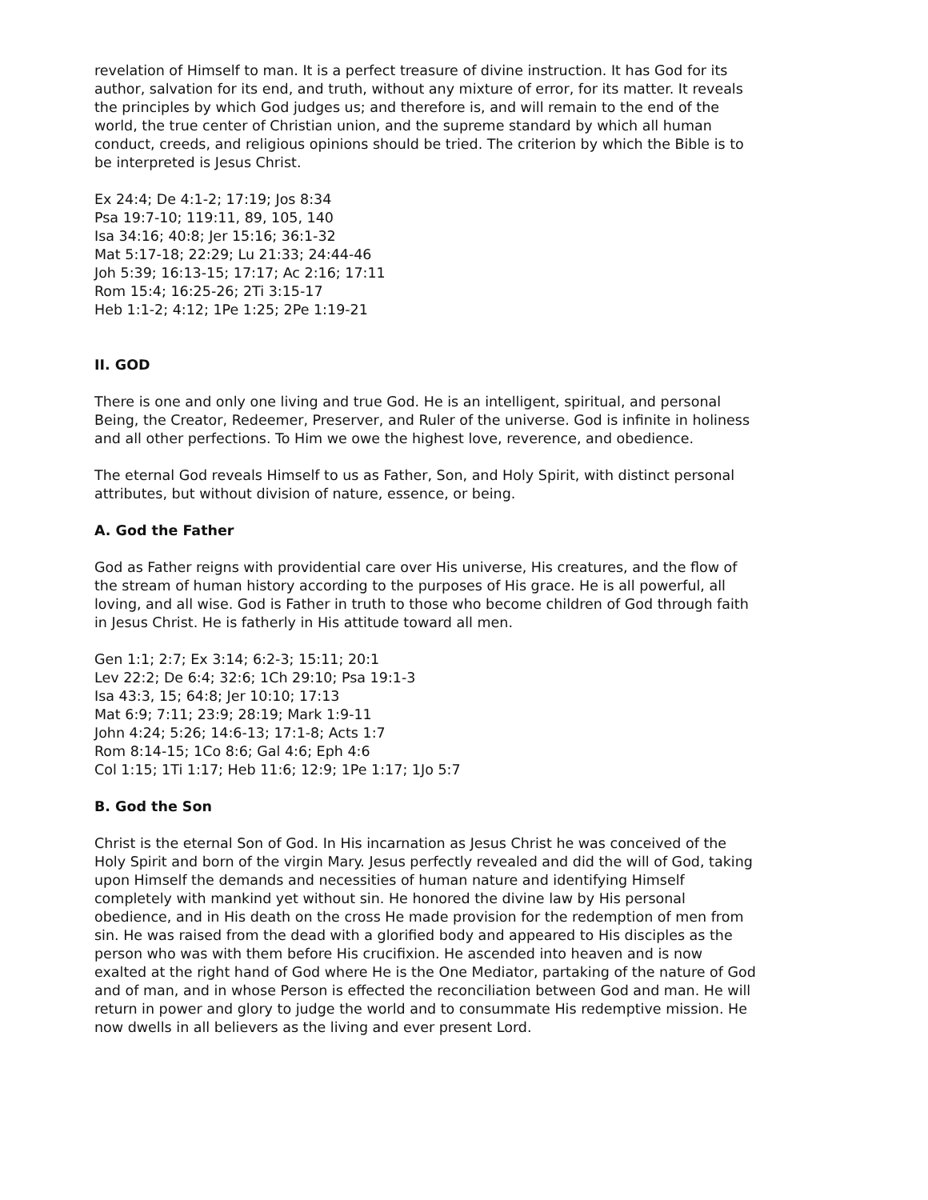revelation of Himself to man. It is a perfect treasure of divine instruction. It has God for its author, salvation for its end, and truth, without any mixture of error, for its matter. It reveals the principles by which God judges us; and therefore is, and will remain to the end of the world, the true center of Christian union, and the supreme standard by which all human conduct, creeds, and religious opinions should be tried. The criterion by which the Bible is to be interpreted is Jesus Christ.
Ex 24:4; De 4:1-2; 17:19; Jos 8:34
Psa 19:7-10; 119:11, 89, 105, 140
Isa 34:16; 40:8; Jer 15:16; 36:1-32
Mat 5:17-18; 22:29; Lu 21:33; 24:44-46
Joh 5:39; 16:13-15; 17:17; Ac 2:16; 17:11
Rom 15:4; 16:25-26; 2Ti 3:15-17
Heb 1:1-2; 4:12; 1Pe 1:25; 2Pe 1:19-21
II. GOD
There is one and only one living and true God. He is an intelligent, spiritual, and personal Being, the Creator, Redeemer, Preserver, and Ruler of the universe. God is infinite in holiness and all other perfections. To Him we owe the highest love, reverence, and obedience.
The eternal God reveals Himself to us as Father, Son, and Holy Spirit, with distinct personal attributes, but without division of nature, essence, or being.
A. God the Father
God as Father reigns with providential care over His universe, His creatures, and the flow of the stream of human history according to the purposes of His grace. He is all powerful, all loving, and all wise. God is Father in truth to those who become children of God through faith in Jesus Christ. He is fatherly in His attitude toward all men.
Gen 1:1; 2:7; Ex 3:14; 6:2-3; 15:11; 20:1
Lev 22:2; De 6:4; 32:6; 1Ch 29:10; Psa 19:1-3
Isa 43:3, 15; 64:8; Jer 10:10; 17:13
Mat 6:9; 7:11; 23:9; 28:19; Mark 1:9-11
John 4:24; 5:26; 14:6-13; 17:1-8; Acts 1:7
Rom 8:14-15; 1Co 8:6; Gal 4:6; Eph 4:6
Col 1:15; 1Ti 1:17; Heb 11:6; 12:9; 1Pe 1:17; 1Jo 5:7
B. God the Son
Christ is the eternal Son of God. In His incarnation as Jesus Christ he was conceived of the Holy Spirit and born of the virgin Mary. Jesus perfectly revealed and did the will of God, taking upon Himself the demands and necessities of human nature and identifying Himself completely with mankind yet without sin. He honored the divine law by His personal obedience, and in His death on the cross He made provision for the redemption of men from sin. He was raised from the dead with a glorified body and appeared to His disciples as the person who was with them before His crucifixion. He ascended into heaven and is now exalted at the right hand of God where He is the One Mediator, partaking of the nature of God and of man, and in whose Person is effected the reconciliation between God and man. He will return in power and glory to judge the world and to consummate His redemptive mission. He now dwells in all believers as the living and ever present Lord.